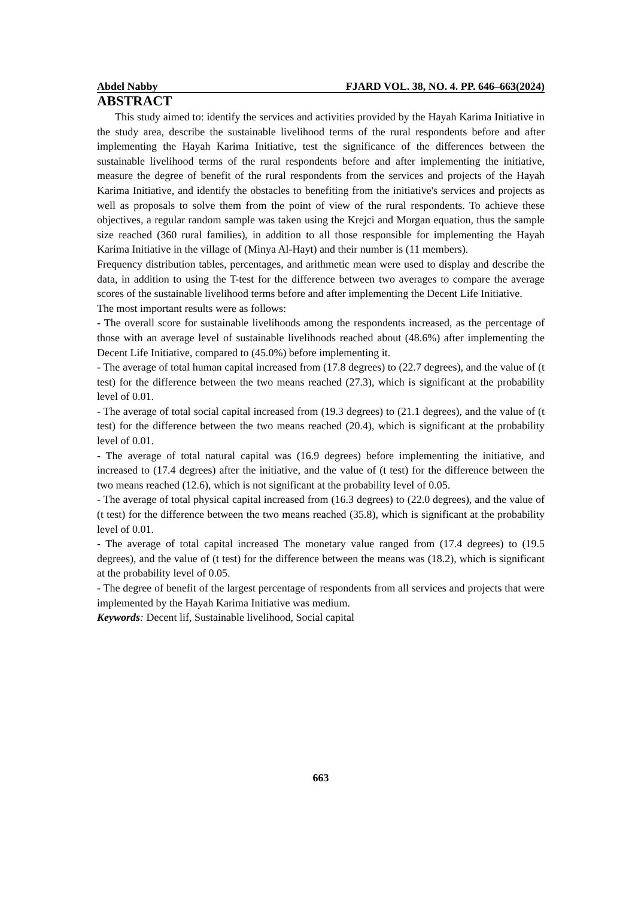Abdel Nabby FJARD VOL. 38, NO. 4. PP. 646–663(2024)
ABSTRACT
This study aimed to: identify the services and activities provided by the Hayah Karima Initiative in the study area, describe the sustainable livelihood terms of the rural respondents before and after implementing the Hayah Karima Initiative, test the significance of the differences between the sustainable livelihood terms of the rural respondents before and after implementing the initiative, measure the degree of benefit of the rural respondents from the services and projects of the Hayah Karima Initiative, and identify the obstacles to benefiting from the initiative's services and projects as well as proposals to solve them from the point of view of the rural respondents. To achieve these objectives, a regular random sample was taken using the Krejci and Morgan equation, thus the sample size reached (360 rural families), in addition to all those responsible for implementing the Hayah Karima Initiative in the village of (Minya Al-Hayt) and their number is (11 members).
Frequency distribution tables, percentages, and arithmetic mean were used to display and describe the data, in addition to using the T-test for the difference between two averages to compare the average scores of the sustainable livelihood terms before and after implementing the Decent Life Initiative.
The most important results were as follows:
- The overall score for sustainable livelihoods among the respondents increased, as the percentage of those with an average level of sustainable livelihoods reached about (48.6%) after implementing the Decent Life Initiative, compared to (45.0%) before implementing it.
- The average of total human capital increased from (17.8 degrees) to (22.7 degrees), and the value of (t test) for the difference between the two means reached (27.3), which is significant at the probability level of 0.01.
- The average of total social capital increased from (19.3 degrees) to (21.1 degrees), and the value of (t test) for the difference between the two means reached (20.4), which is significant at the probability level of 0.01.
- The average of total natural capital was (16.9 degrees) before implementing the initiative, and increased to (17.4 degrees) after the initiative, and the value of (t test) for the difference between the two means reached (12.6), which is not significant at the probability level of 0.05.
- The average of total physical capital increased from (16.3 degrees) to (22.0 degrees), and the value of (t test) for the difference between the two means reached (35.8), which is significant at the probability level of 0.01.
- The average of total capital increased The monetary value ranged from (17.4 degrees) to (19.5 degrees), and the value of (t test) for the difference between the means was (18.2), which is significant at the probability level of 0.05.
- The degree of benefit of the largest percentage of respondents from all services and projects that were implemented by the Hayah Karima Initiative was medium.
Keywords: Decent lif, Sustainable livelihood, Social capital
663